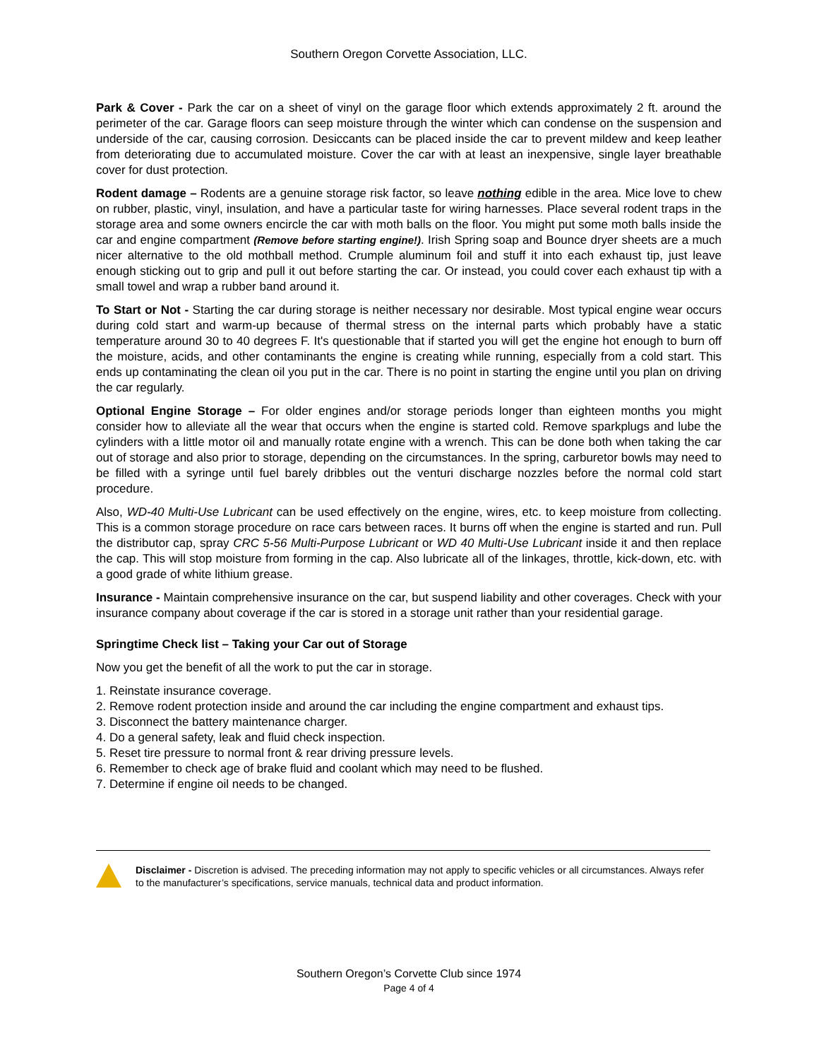Southern Oregon Corvette Association, LLC.
Park & Cover - Park the car on a sheet of vinyl on the garage floor which extends approximately 2 ft. around the perimeter of the car. Garage floors can seep moisture through the winter which can condense on the suspension and underside of the car, causing corrosion. Desiccants can be placed inside the car to prevent mildew and keep leather from deteriorating due to accumulated moisture. Cover the car with at least an inexpensive, single layer breathable cover for dust protection.
Rodent damage – Rodents are a genuine storage risk factor, so leave nothing edible in the area. Mice love to chew on rubber, plastic, vinyl, insulation, and have a particular taste for wiring harnesses. Place several rodent traps in the storage area and some owners encircle the car with moth balls on the floor. You might put some moth balls inside the car and engine compartment (Remove before starting engine!). Irish Spring soap and Bounce dryer sheets are a much nicer alternative to the old mothball method. Crumple aluminum foil and stuff it into each exhaust tip, just leave enough sticking out to grip and pull it out before starting the car. Or instead, you could cover each exhaust tip with a small towel and wrap a rubber band around it.
To Start or Not - Starting the car during storage is neither necessary nor desirable. Most typical engine wear occurs during cold start and warm-up because of thermal stress on the internal parts which probably have a static temperature around 30 to 40 degrees F. It's questionable that if started you will get the engine hot enough to burn off the moisture, acids, and other contaminants the engine is creating while running, especially from a cold start. This ends up contaminating the clean oil you put in the car. There is no point in starting the engine until you plan on driving the car regularly.
Optional Engine Storage – For older engines and/or storage periods longer than eighteen months you might consider how to alleviate all the wear that occurs when the engine is started cold. Remove sparkplugs and lube the cylinders with a little motor oil and manually rotate engine with a wrench. This can be done both when taking the car out of storage and also prior to storage, depending on the circumstances. In the spring, carburetor bowls may need to be filled with a syringe until fuel barely dribbles out the venturi discharge nozzles before the normal cold start procedure.
Also, WD-40 Multi-Use Lubricant can be used effectively on the engine, wires, etc. to keep moisture from collecting. This is a common storage procedure on race cars between races. It burns off when the engine is started and run. Pull the distributor cap, spray CRC 5-56 Multi-Purpose Lubricant or WD 40 Multi-Use Lubricant inside it and then replace the cap. This will stop moisture from forming in the cap. Also lubricate all of the linkages, throttle, kick-down, etc. with a good grade of white lithium grease.
Insurance - Maintain comprehensive insurance on the car, but suspend liability and other coverages. Check with your insurance company about coverage if the car is stored in a storage unit rather than your residential garage.
Springtime Check list – Taking your Car out of Storage
Now you get the benefit of all the work to put the car in storage.
1. Reinstate insurance coverage.
2. Remove rodent protection inside and around the car including the engine compartment and exhaust tips.
3. Disconnect the battery maintenance charger.
4. Do a general safety, leak and fluid check inspection.
5. Reset tire pressure to normal front & rear driving pressure levels.
6. Remember to check age of brake fluid and coolant which may need to be flushed.
7. Determine if engine oil needs to be changed.
Disclaimer - Discretion is advised. The preceding information may not apply to specific vehicles or all circumstances. Always refer to the manufacturer’s specifications, service manuals, technical data and product information.
Southern Oregon’s Corvette Club since 1974
Page 4 of 4